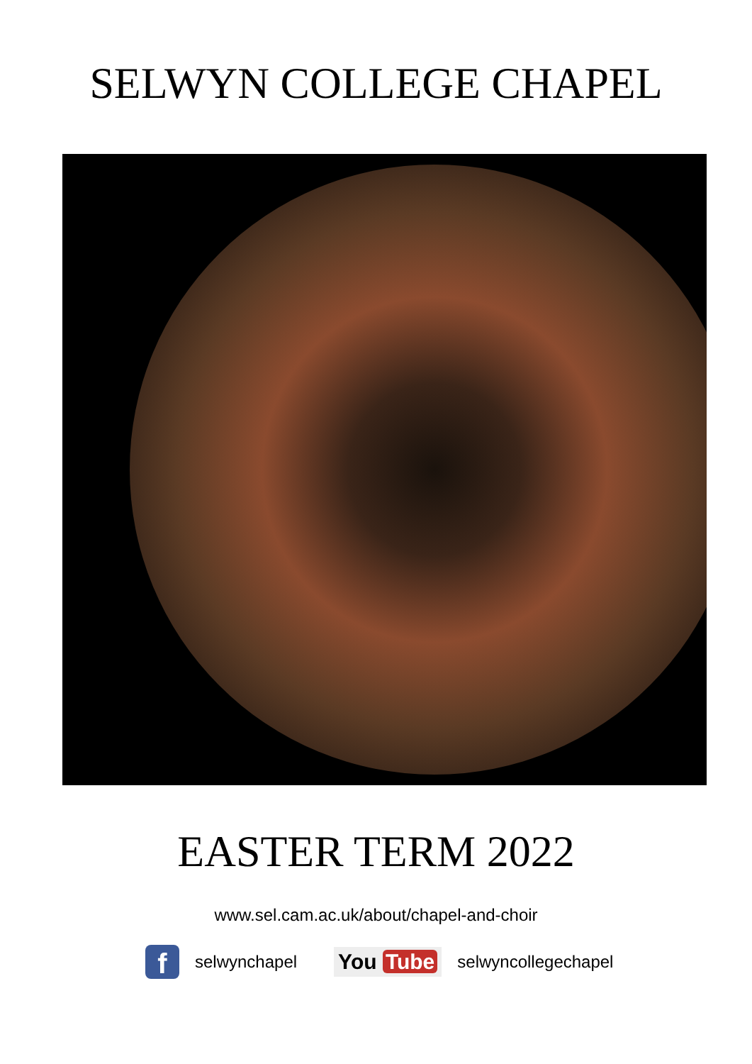SELWYN COLLEGE CHAPEL
EASTER TERM 2022
www.sel.cam.ac.uk/about/chapel-and-choir
f
selwynchapel
You Tube
selwyncollegechapel